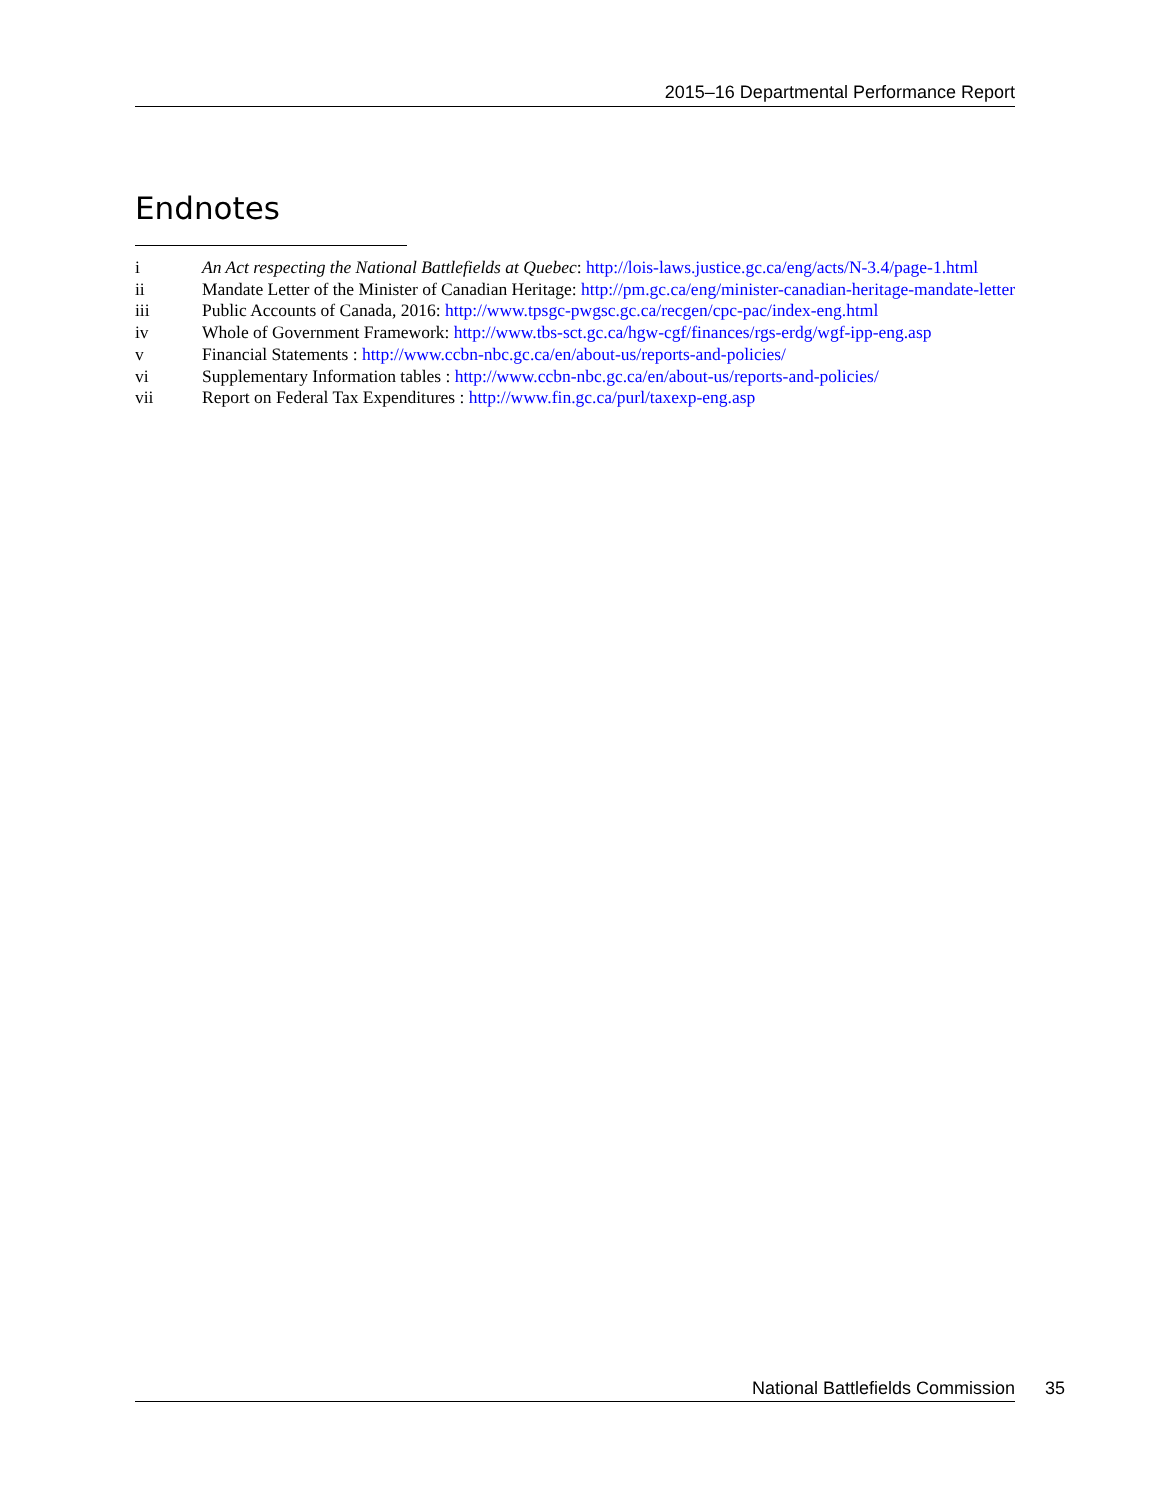2015–16 Departmental Performance Report
Endnotes
i An Act respecting the National Battlefields at Quebec: http://lois-laws.justice.gc.ca/eng/acts/N-3.4/page-1.html
ii Mandate Letter of the Minister of Canadian Heritage: http://pm.gc.ca/eng/minister-canadian-heritage-mandate-letter
iii Public Accounts of Canada, 2016: http://www.tpsgc-pwgsc.gc.ca/recgen/cpc-pac/index-eng.html
iv Whole of Government Framework: http://www.tbs-sct.gc.ca/hgw-cgf/finances/rgs-erdg/wgf-ipp-eng.asp
v Financial Statements : http://www.ccbn-nbc.gc.ca/en/about-us/reports-and-policies/
vi Supplementary Information tables : http://www.ccbn-nbc.gc.ca/en/about-us/reports-and-policies/
vii Report on Federal Tax Expenditures : http://www.fin.gc.ca/purl/taxexp-eng.asp
National Battlefields Commission 35